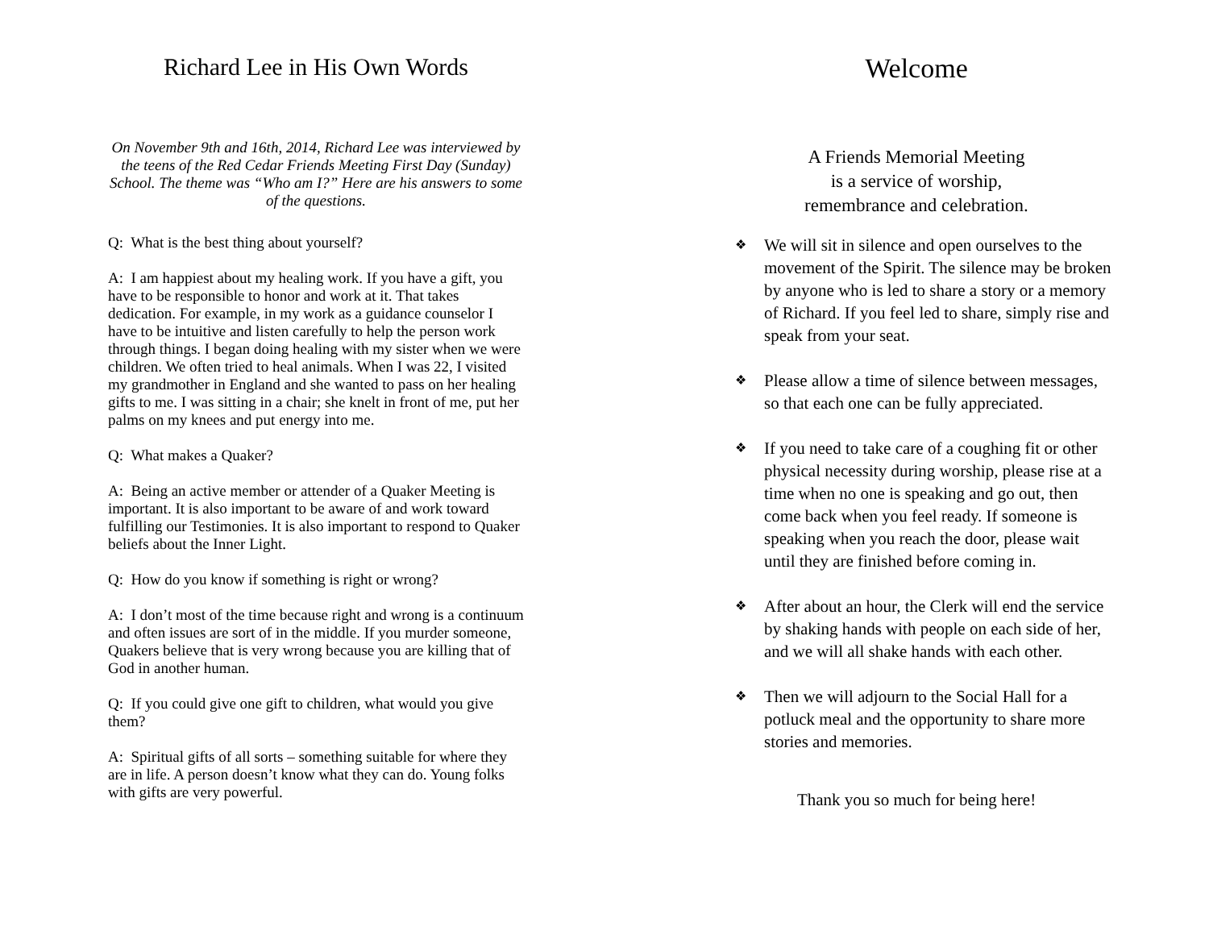Richard Lee in His Own Words
On November 9th and 16th, 2014, Richard Lee was interviewed by the teens of the Red Cedar Friends Meeting First Day (Sunday) School. The theme was “Who am I?” Here are his answers to some of the questions.
Q: What is the best thing about yourself?
A: I am happiest about my healing work. If you have a gift, you have to be responsible to honor and work at it. That takes dedication. For example, in my work as a guidance counselor I have to be intuitive and listen carefully to help the person work through things. I began doing healing with my sister when we were children. We often tried to heal animals. When I was 22, I visited my grandmother in England and she wanted to pass on her healing gifts to me. I was sitting in a chair; she knelt in front of me, put her palms on my knees and put energy into me.
Q: What makes a Quaker?
A: Being an active member or attender of a Quaker Meeting is important. It is also important to be aware of and work toward fulfilling our Testimonies. It is also important to respond to Quaker beliefs about the Inner Light.
Q: How do you know if something is right or wrong?
A: I don’t most of the time because right and wrong is a continuum and often issues are sort of in the middle. If you murder someone, Quakers believe that is very wrong because you are killing that of God in another human.
Q: If you could give one gift to children, what would you give them?
A: Spiritual gifts of all sorts – something suitable for where they are in life. A person doesn’t know what they can do. Young folks with gifts are very powerful.
Welcome
A Friends Memorial Meeting
is a service of worship,
remembrance and celebration.
❖ We will sit in silence and open ourselves to the movement of the Spirit. The silence may be broken by anyone who is led to share a story or a memory of Richard. If you feel led to share, simply rise and speak from your seat.
❖ Please allow a time of silence between messages, so that each one can be fully appreciated.
❖ If you need to take care of a coughing fit or other physical necessity during worship, please rise at a time when no one is speaking and go out, then come back when you feel ready. If someone is speaking when you reach the door, please wait until they are finished before coming in.
❖ After about an hour, the Clerk will end the service by shaking hands with people on each side of her, and we will all shake hands with each other.
❖ Then we will adjourn to the Social Hall for a potluck meal and the opportunity to share more stories and memories.
Thank you so much for being here!